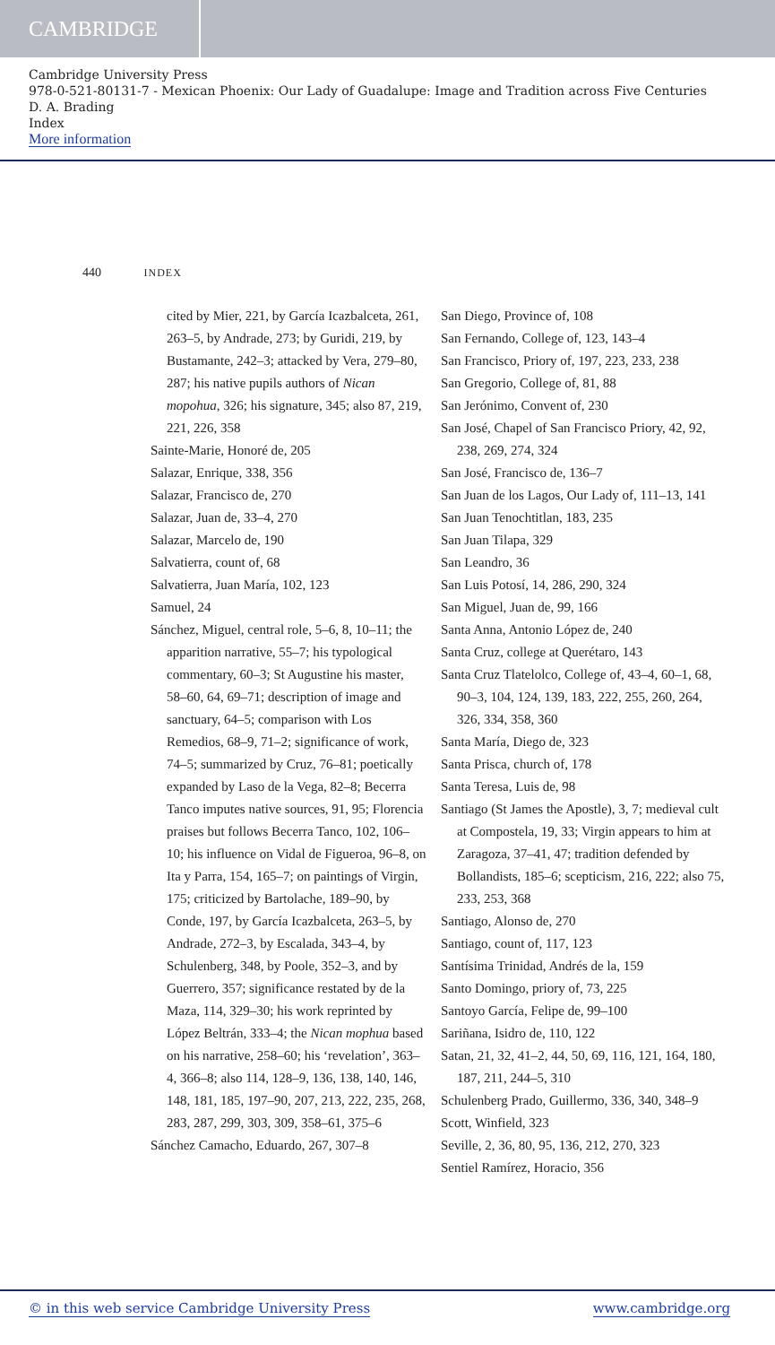CAMBRIDGE
Cambridge University Press
978-0-521-80131-7 - Mexican Phoenix: Our Lady of Guadalupe: Image and Tradition across Five Centuries
D. A. Brading
Index
More information
440 INDEX
cited by Mier, 221, by García Icazbalceta, 261, 263–5, by Andrade, 273; by Guridi, 219, by Bustamante, 242–3; attacked by Vera, 279–80, 287; his native pupils authors of Nican mopohua, 326; his signature, 345; also 87, 219, 221, 226, 358
Sainte-Marie, Honoré de, 205
Salazar, Enrique, 338, 356
Salazar, Francisco de, 270
Salazar, Juan de, 33–4, 270
Salazar, Marcelo de, 190
Salvatierra, count of, 68
Salvatierra, Juan María, 102, 123
Samuel, 24
Sánchez, Miguel, central role, 5–6, 8, 10–11; the apparition narrative, 55–7; his typological commentary, 60–3; St Augustine his master, 58–60, 64, 69–71; description of image and sanctuary, 64–5; comparison with Los Remedios, 68–9, 71–2; significance of work, 74–5; summarized by Cruz, 76–81; poetically expanded by Laso de la Vega, 82–8; Becerra Tanco imputes native sources, 91, 95; Florencia praises but follows Becerra Tanco, 102, 106–10; his influence on Vidal de Figueroa, 96–8, on Ita y Parra, 154, 165–7; on paintings of Virgin, 175; criticized by Bartolache, 189–90, by Conde, 197, by García Icazbalceta, 263–5, by Andrade, 272–3, by Escalada, 343–4, by Schulenberg, 348, by Poole, 352–3, and by Guerrero, 357; significance restated by de la Maza, 114, 329–30; his work reprinted by López Beltrán, 333–4; the Nican mophua based on his narrative, 258–60; his ‘revelation’, 363–4, 366–8; also 114, 128–9, 136, 138, 140, 146, 148, 181, 185, 197–90, 207, 213, 222, 235, 268, 283, 287, 299, 303, 309, 358–61, 375–6
Sánchez Camacho, Eduardo, 267, 307–8
San Diego, Province of, 108
San Fernando, College of, 123, 143–4
San Francisco, Priory of, 197, 223, 233, 238
San Gregorio, College of, 81, 88
San Jerónimo, Convent of, 230
San José, Chapel of San Francisco Priory, 42, 92, 238, 269, 274, 324
San José, Francisco de, 136–7
San Juan de los Lagos, Our Lady of, 111–13, 141
San Juan Tenochtitlan, 183, 235
San Juan Tilapa, 329
San Leandro, 36
San Luis Potosí, 14, 286, 290, 324
San Miguel, Juan de, 99, 166
Santa Anna, Antonio López de, 240
Santa Cruz, college at Querétaro, 143
Santa Cruz Tlatelolco, College of, 43–4, 60–1, 68, 90–3, 104, 124, 139, 183, 222, 255, 260, 264, 326, 334, 358, 360
Santa María, Diego de, 323
Santa Prisca, church of, 178
Santa Teresa, Luis de, 98
Santiago (St James the Apostle), 3, 7; medieval cult at Compostela, 19, 33; Virgin appears to him at Zaragoza, 37–41, 47; tradition defended by Bollandists, 185–6; scepticism, 216, 222; also 75, 233, 253, 368
Santiago, Alonso de, 270
Santiago, count of, 117, 123
Santísima Trinidad, Andrés de la, 159
Santo Domingo, priory of, 73, 225
Santoyo García, Felipe de, 99–100
Sariñana, Isidro de, 110, 122
Satan, 21, 32, 41–2, 44, 50, 69, 116, 121, 164, 180, 187, 211, 244–5, 310
Schulenberg Prado, Guillermo, 336, 340, 348–9
Scott, Winfield, 323
Seville, 2, 36, 80, 95, 136, 212, 270, 323
Sentiel Ramírez, Horacio, 356
© in this web service Cambridge University Press www.cambridge.org